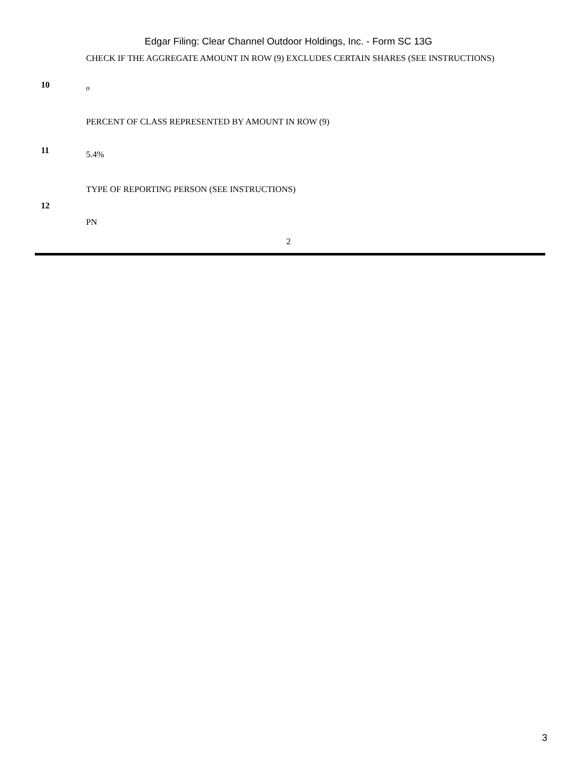Edgar Filing: Clear Channel Outdoor Holdings, Inc. - Form SC 13G
| 10 | CHECK IF THE AGGREGATE AMOUNT IN ROW (9) EXCLUDES CERTAIN SHARES (SEE INSTRUCTIONS) o |
| 11 | PERCENT OF CLASS REPRESENTED BY AMOUNT IN ROW (9) 5.4% |
| 12 | TYPE OF REPORTING PERSON (SEE INSTRUCTIONS) PN |
2
3